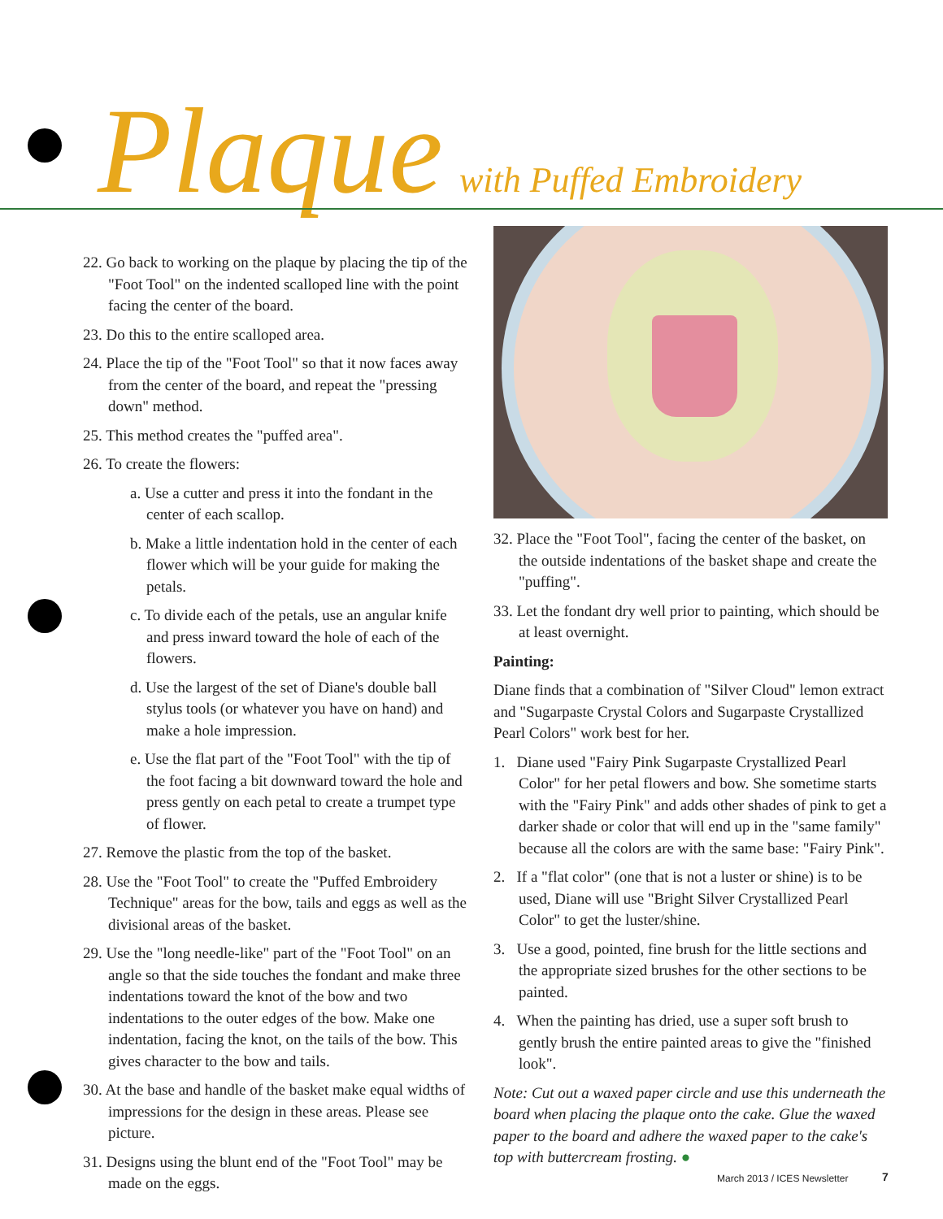Plaque with Puffed Embroidery
22. Go back to working on the plaque by placing the tip of the "Foot Tool" on the indented scalloped line with the point facing the center of the board.
23. Do this to the entire scalloped area.
24. Place the tip of the "Foot Tool" so that it now faces away from the center of the board, and repeat the "pressing down" method.
25. This method creates the "puffed area".
26. To create the flowers:
a. Use a cutter and press it into the fondant in the center of each scallop.
b. Make a little indentation hold in the center of each flower which will be your guide for making the petals.
c. To divide each of the petals, use an angular knife and press inward toward the hole of each of the flowers.
d. Use the largest of the set of Diane's double ball stylus tools (or whatever you have on hand) and make a hole impression.
e. Use the flat part of the "Foot Tool" with the tip of the foot facing a bit downward toward the hole and press gently on each petal to create a trumpet type of flower.
27. Remove the plastic from the top of the basket.
28. Use the "Foot Tool" to create the "Puffed Embroidery Technique" areas for the bow, tails and eggs as well as the divisional areas of the basket.
29. Use the "long needle-like" part of the "Foot Tool" on an angle so that the side touches the fondant and make three indentations toward the knot of the bow and two indentations to the outer edges of the bow. Make one indentation, facing the knot, on the tails of the bow. This gives character to the bow and tails.
30. At the base and handle of the basket make equal widths of impressions for the design in these areas. Please see picture.
31. Designs using the blunt end of the "Foot Tool" may be made on the eggs.
32. Place the "Foot Tool", facing the center of the basket, on the outside indentations of the basket shape and create the "puffing".
33. Let the fondant dry well prior to painting, which should be at least overnight.
Painting:
Diane finds that a combination of "Silver Cloud" lemon extract and "Sugarpaste Crystal Colors and Sugarpaste Crystallized Pearl Colors" work best for her.
1. Diane used "Fairy Pink Sugarpaste Crystallized Pearl Color" for her petal flowers and bow. She sometime starts with the "Fairy Pink" and adds other shades of pink to get a darker shade or color that will end up in the "same family" because all the colors are with the same base: "Fairy Pink".
2. If a "flat color" (one that is not a luster or shine) is to be used, Diane will use "Bright Silver Crystallized Pearl Color" to get the luster/shine.
3. Use a good, pointed, fine brush for the little sections and the appropriate sized brushes for the other sections to be painted.
4. When the painting has dried, use a super soft brush to gently brush the entire painted areas to give the "finished look".
Note: Cut out a waxed paper circle and use this underneath the board when placing the plaque onto the cake. Glue the waxed paper to the board and adhere the waxed paper to the cake's top with buttercream frosting. ●
March 2013 / ICES Newsletter 7